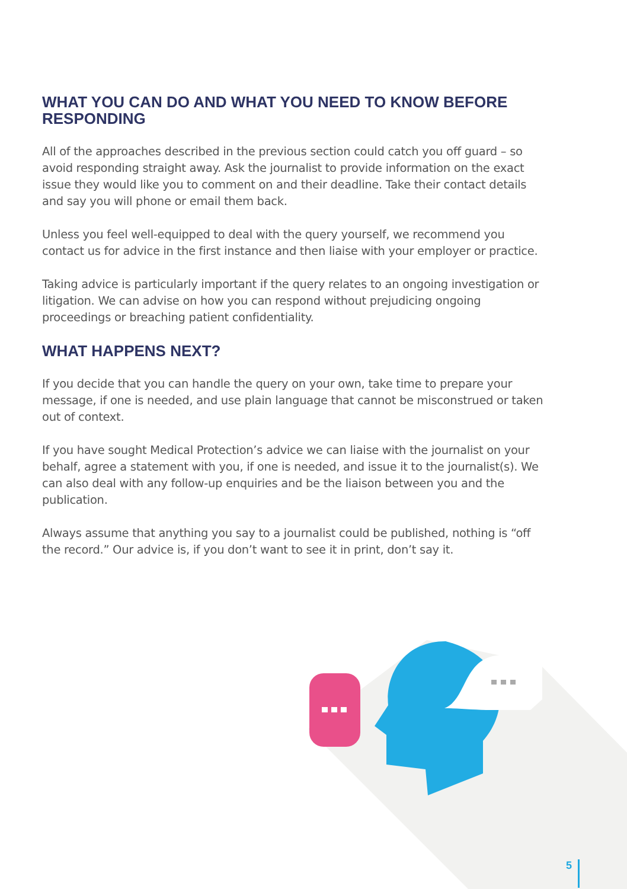WHAT YOU CAN DO AND WHAT YOU NEED TO KNOW BEFORE RESPONDING
All of the approaches described in the previous section could catch you off guard – so avoid responding straight away. Ask the journalist to provide information on the exact issue they would like you to comment on and their deadline. Take their contact details and say you will phone or email them back.
Unless you feel well-equipped to deal with the query yourself, we recommend you contact us for advice in the first instance and then liaise with your employer or practice.
Taking advice is particularly important if the query relates to an ongoing investigation or litigation. We can advise on how you can respond without prejudicing ongoing proceedings or breaching patient confidentiality.
WHAT HAPPENS NEXT?
If you decide that you can handle the query on your own, take time to prepare your message, if one is needed, and use plain language that cannot be misconstrued or taken out of context.
If you have sought Medical Protection’s advice we can liaise with the journalist on your behalf, agree a statement with you, if one is needed, and issue it to the journalist(s). We can also deal with any follow-up enquiries and be the liaison between you and the publication.
Always assume that anything you say to a journalist could be published, nothing is “off the record.” Our advice is, if you don’t want to see it in print, don’t say it.
5